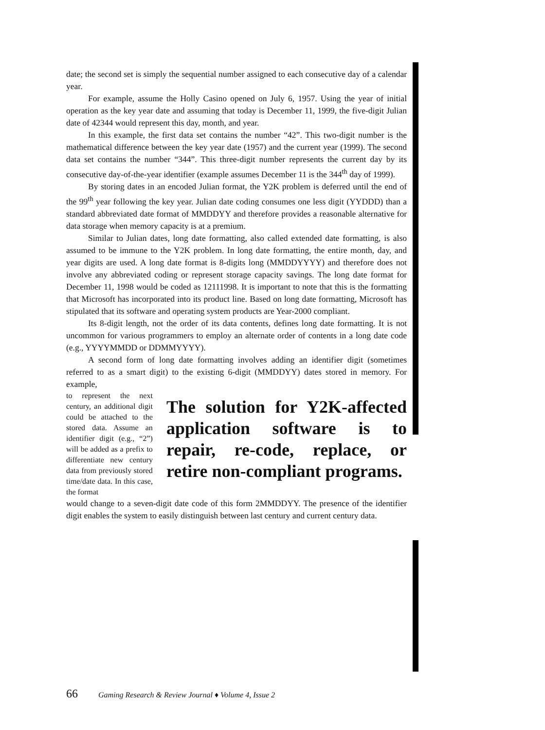date; the second set is simply the sequential number assigned to each consecutive day of a calendar year.
For example, assume the Holly Casino opened on July 6, 1957. Using the year of initial operation as the key year date and assuming that today is December 11, 1999, the five-digit Julian date of 42344 would represent this day, month, and year.
In this example, the first data set contains the number “42”. This two-digit number is the mathematical difference between the key year date (1957) and the current year (1999). The second data set contains the number “344”. This three-digit number represents the current day by its consecutive day-of-the-year identifier (example assumes December 11 is the 344<sup>th</sup> day of 1999).
By storing dates in an encoded Julian format, the Y2K problem is deferred until the end of the 99<sup>th</sup> year following the key year. Julian date coding consumes one less digit (YYDDD) than a standard abbreviated date format of MMDDYY and therefore provides a reasonable alternative for data storage when memory capacity is at a premium.
Similar to Julian dates, long date formatting, also called extended date formatting, is also assumed to be immune to the Y2K problem. In long date formatting, the entire month, day, and year digits are used. A long date format is 8-digits long (MMDDYYYY) and therefore does not involve any abbreviated coding or represent storage capacity savings. The long date format for December 11, 1998 would be coded as 12111998. It is important to note that this is the formatting that Microsoft has incorporated into its product line. Based on long date formatting, Microsoft has stipulated that its software and operating system products are Year-2000 compliant.
Its 8-digit length, not the order of its data contents, defines long date formatting. It is not uncommon for various programmers to employ an alternate order of contents in a long date code (e.g., YYYYMMDD or DDMMYYYY).
A second form of long date formatting involves adding an identifier digit (sometimes referred to as a smart digit) to the existing 6-digit (MMDDYY) dates stored in memory. For example,
to represent the next century, an additional digit could be attached to the stored data. Assume an identifier digit (e.g., “2”) will be added as a prefix to differentiate new century data from previously stored time/date data. In this case, the format
The solution for Y2K-affected application software is to repair, re-code, replace, or retire non-compliant programs.
would change to a seven-digit date code of this form 2MMDDYY. The presence of the identifier digit enables the system to easily distinguish between last century and current century data.
66 Gaming Research & Review Journal ♦ Volume 4, Issue 2